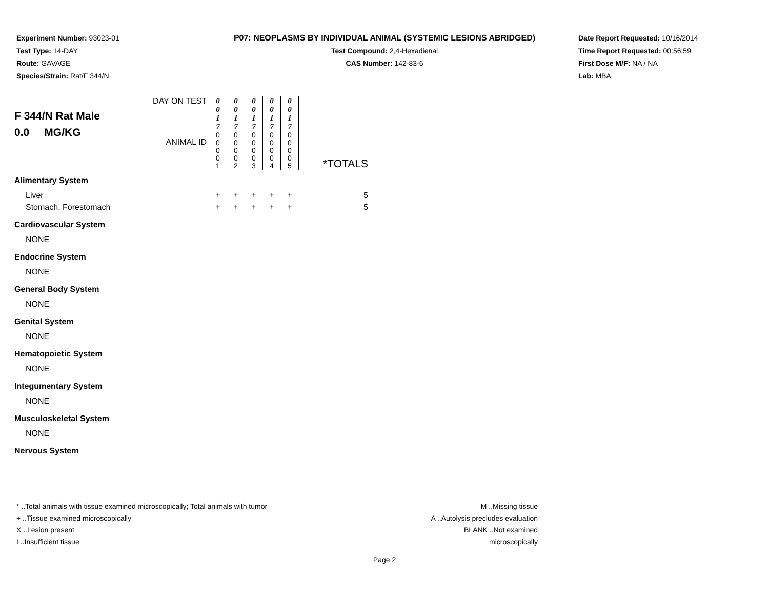Experiment Number: 93023-01
Test Type: 14-DAY
Route: GAVAGE
Species/Strain: Rat/F 344/N
P07: NEOPLASMS BY INDIVIDUAL ANIMAL (SYSTEMIC LESIONS ABRIDGED)
Test Compound: 2,4-Hexadienal
CAS Number: 142-83-6
Date Report Requested: 10/16/2014
Time Report Requested: 00:56:59
First Dose M/F: NA / NA
Lab: MBA
| F 344/N Rat Male 0.0 MG/KG | DAY ON TEST | 0 0 1 7 | 0 0 1 7 | 0 0 1 7 | 0 0 1 7 | 0 0 1 7 | |
| | ANIMAL ID | 0 0 0 0 1 | 0 0 0 0 2 | 0 0 0 0 3 | 0 0 0 0 4 | 0 0 0 0 5 | *TOTALS |
| Alimentary System | | | | | | | |
| Liver | | + | + | + | + | + | 5 |
| Stomach, Forestomach | | + | + | + | + | + | 5 |
| Cardiovascular System | | | | | | | |
| NONE | | | | | | | |
| Endocrine System | | | | | | | |
| NONE | | | | | | | |
| General Body System | | | | | | | |
| NONE | | | | | | | |
| Genital System | | | | | | | |
| NONE | | | | | | | |
| Hematopoietic System | | | | | | | |
| NONE | | | | | | | |
| Integumentary System | | | | | | | |
| NONE | | | | | | | |
| Musculoskeletal System | | | | | | | |
| NONE | | | | | | | |
| Nervous System | | | | | | | |
* ..Total animals with tissue examined microscopically; Total animals with tumor
+ ..Tissue examined microscopically
X ..Lesion present
I ..Insufficient tissue
M ..Missing tissue
A ..Autolysis precludes evaluation
BLANK ..Not examined microscopically
Page 2